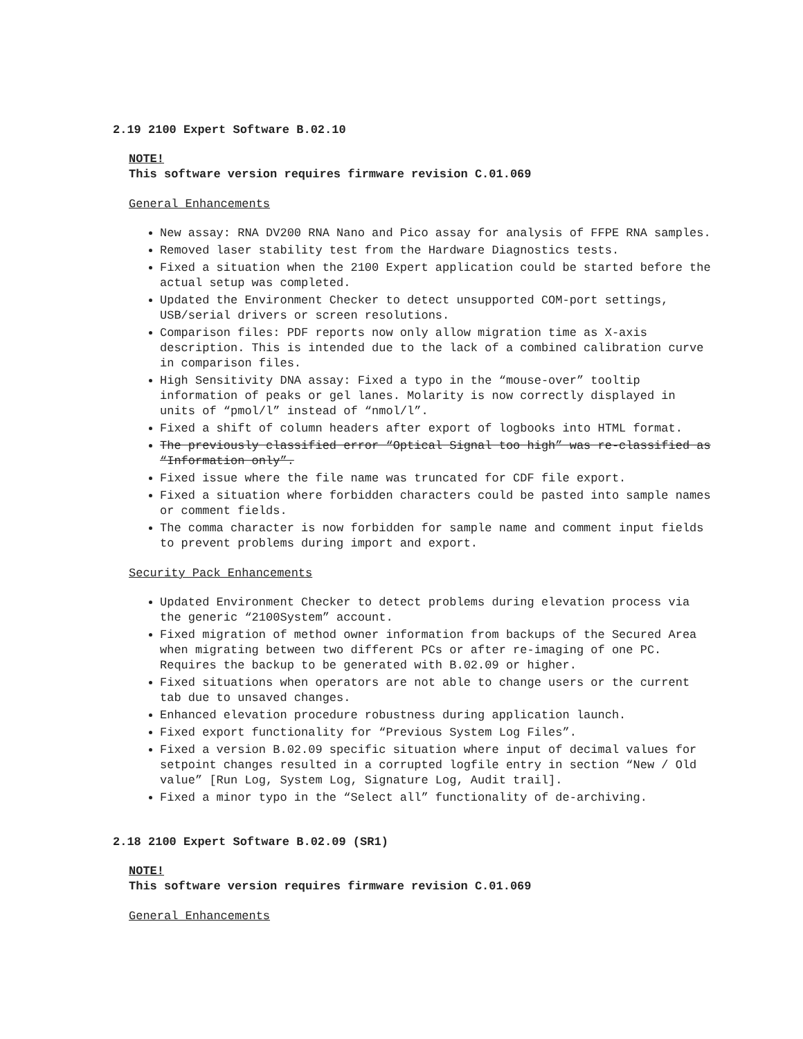2.19 2100 Expert Software B.02.10
NOTE!
This software version requires firmware revision C.01.069
General Enhancements
New assay: RNA DV200 RNA Nano and Pico assay for analysis of FFPE RNA samples.
Removed laser stability test from the Hardware Diagnostics tests.
Fixed a situation when the 2100 Expert application could be started before the actual setup was completed.
Updated the Environment Checker to detect unsupported COM-port settings, USB/serial drivers or screen resolutions.
Comparison files: PDF reports now only allow migration time as X-axis description. This is intended due to the lack of a combined calibration curve in comparison files.
High Sensitivity DNA assay: Fixed a typo in the “mouse-over” tooltip information of peaks or gel lanes. Molarity is now correctly displayed in units of “pmol/l” instead of “nmol/l”.
Fixed a shift of column headers after export of logbooks into HTML format.
The previously classified error “Optical Signal too high” was re-classified as “Information only”.
Fixed issue where the file name was truncated for CDF file export.
Fixed a situation where forbidden characters could be pasted into sample names or comment fields.
The comma character is now forbidden for sample name and comment input fields to prevent problems during import and export.
Security Pack Enhancements
Updated Environment Checker to detect problems during elevation process via the generic “2100System” account.
Fixed migration of method owner information from backups of the Secured Area when migrating between two different PCs or after re-imaging of one PC. Requires the backup to be generated with B.02.09 or higher.
Fixed situations when operators are not able to change users or the current tab due to unsaved changes.
Enhanced elevation procedure robustness during application launch.
Fixed export functionality for “Previous System Log Files”.
Fixed a version B.02.09 specific situation where input of decimal values for setpoint changes resulted in a corrupted logfile entry in section “New / Old value” [Run Log, System Log, Signature Log, Audit trail].
Fixed a minor typo in the “Select all” functionality of de-archiving.
2.18 2100 Expert Software B.02.09 (SR1)
NOTE!
This software version requires firmware revision C.01.069
General Enhancements